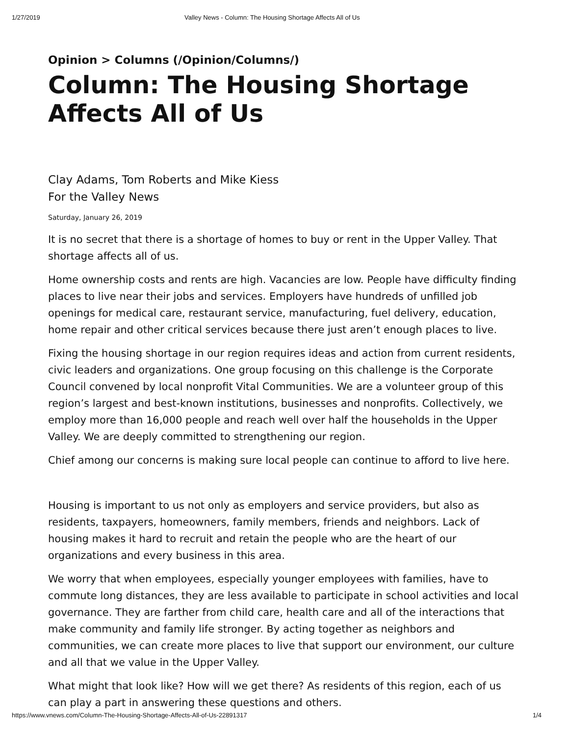1/27/2019 Valley News - Column: The Housing Shortage Affects All of Us
Opinion > Columns (/Opinion/Columns/)
Column: The Housing Shortage Affects All of Us
Clay Adams, Tom Roberts and Mike Kiess
For the Valley News
Saturday, January 26, 2019
It is no secret that there is a shortage of homes to buy or rent in the Upper Valley. That shortage affects all of us.
Home ownership costs and rents are high. Vacancies are low. People have difficulty finding places to live near their jobs and services. Employers have hundreds of unfilled job openings for medical care, restaurant service, manufacturing, fuel delivery, education, home repair and other critical services because there just aren’t enough places to live.
Fixing the housing shortage in our region requires ideas and action from current residents, civic leaders and organizations. One group focusing on this challenge is the Corporate Council convened by local nonprofit Vital Communities. We are a volunteer group of this region’s largest and best-known institutions, businesses and nonprofits. Collectively, we employ more than 16,000 people and reach well over half the households in the Upper Valley. We are deeply committed to strengthening our region.
Chief among our concerns is making sure local people can continue to afford to live here.
Housing is important to us not only as employers and service providers, but also as residents, taxpayers, homeowners, family members, friends and neighbors. Lack of housing makes it hard to recruit and retain the people who are the heart of our organizations and every business in this area.
We worry that when employees, especially younger employees with families, have to commute long distances, they are less available to participate in school activities and local governance. They are farther from child care, health care and all of the interactions that make community and family life stronger. By acting together as neighbors and communities, we can create more places to live that support our environment, our culture and all that we value in the Upper Valley.
What might that look like? How will we get there? As residents of this region, each of us can play a part in answering these questions and others.
https://www.vnews.com/Column-The-Housing-Shortage-Affects-All-of-Us-22891317 1/4